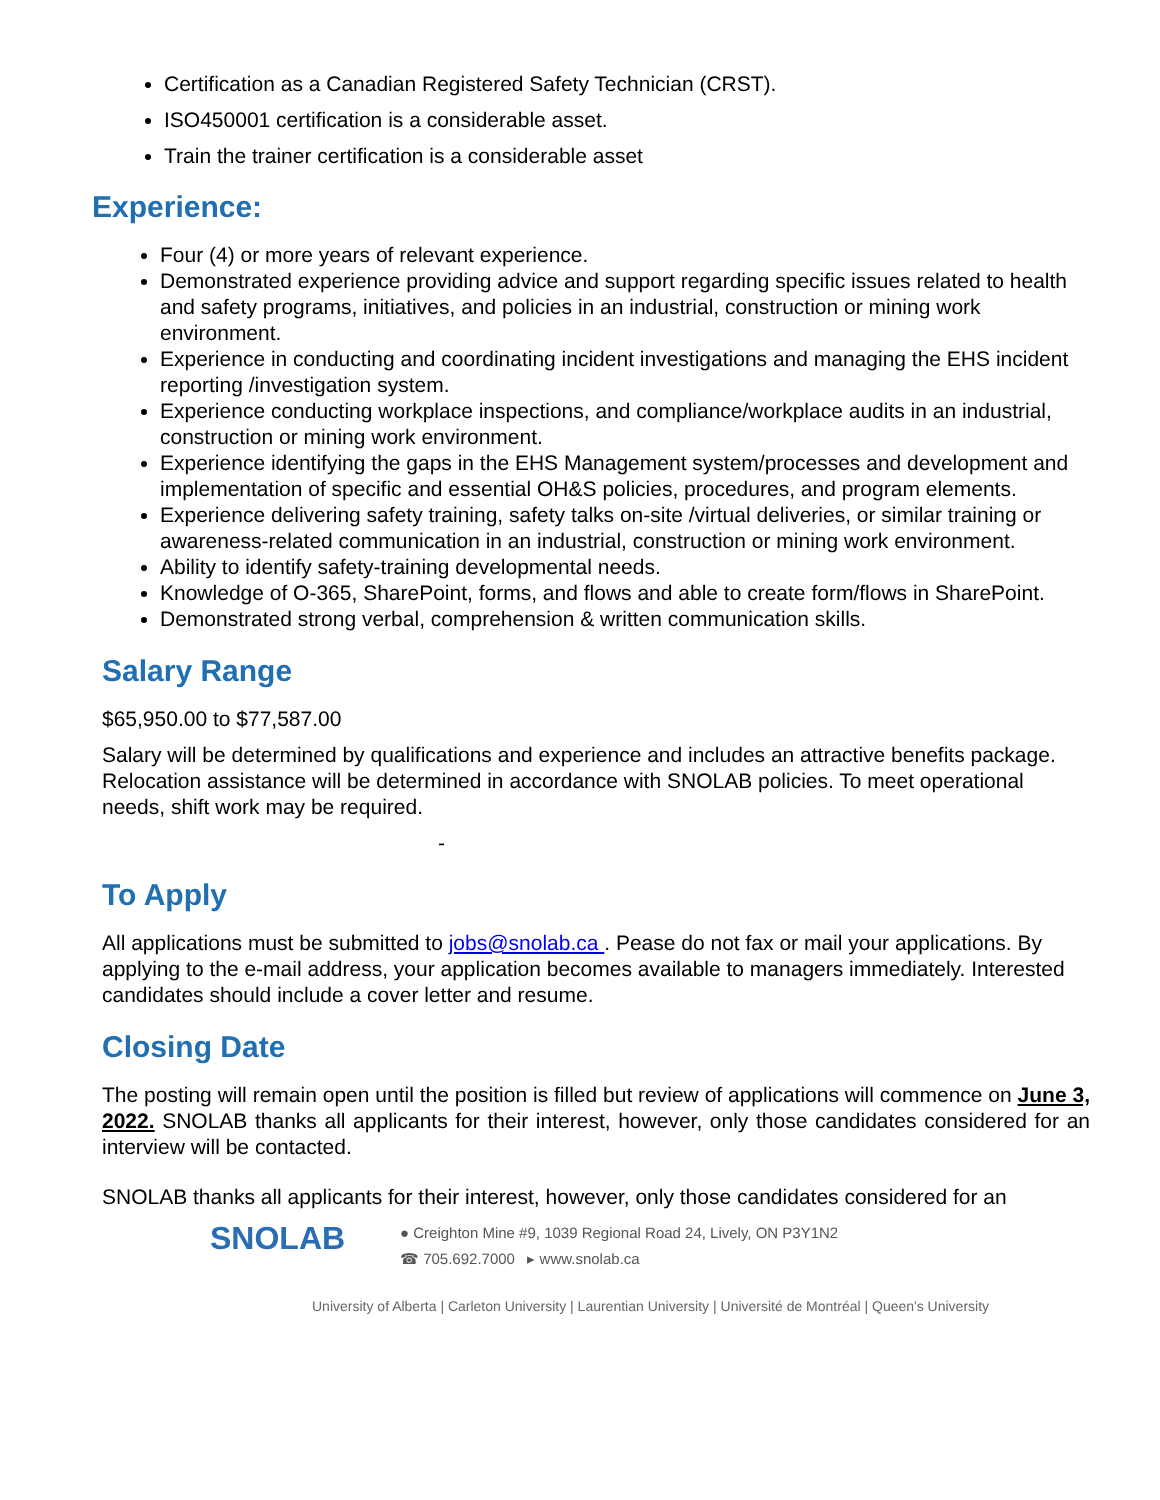Certification as a Canadian Registered Safety Technician (CRST).
ISO450001 certification is a considerable asset.
Train the trainer certification is a considerable asset
Experience:
Four (4) or more years of relevant experience.
Demonstrated experience providing advice and support regarding specific issues related to health and safety programs, initiatives, and policies in an industrial, construction or mining work environment.
Experience in conducting and coordinating incident investigations and managing the EHS incident reporting /investigation system.
Experience conducting workplace inspections, and compliance/workplace audits in an industrial, construction or mining work environment.
Experience identifying the gaps in the EHS Management system/processes and development and implementation of specific and essential OH&S policies, procedures, and program elements.
Experience delivering safety training, safety talks on-site /virtual deliveries, or similar training or awareness-related communication in an industrial, construction or mining work environment.
Ability to identify safety-training developmental needs.
Knowledge of O-365, SharePoint, forms, and flows and able to create form/flows in SharePoint.
Demonstrated strong verbal, comprehension & written communication skills.
Salary Range
$65,950.00 to $77,587.00
Salary will be determined by qualifications and experience and includes an attractive benefits package. Relocation assistance will be determined in accordance with SNOLAB policies. To meet operational needs, shift work may be required.
-
To Apply
All applications must be submitted to jobs@snolab.ca . Pease do not fax or mail your applications. By applying to the e-mail address, your application becomes available to managers immediately. Interested candidates should include a cover letter and resume.
Closing Date
The posting will remain open until the position is filled but review of applications will commence on June 3, 2022. SNOLAB thanks all applicants for their interest, however, only those candidates considered for an interview will be contacted.
SNOLAB thanks all applicants for their interest, however, only those candidates considered for an
SNOLAB
● Creighton Mine #9, 1039 Regional Road 24, Lively, ON P3Y1N2
☎ 705.692.7000 ▸ www.snolab.ca
University of Alberta | Carleton University | Laurentian University | Université de Montréal | Queen's University